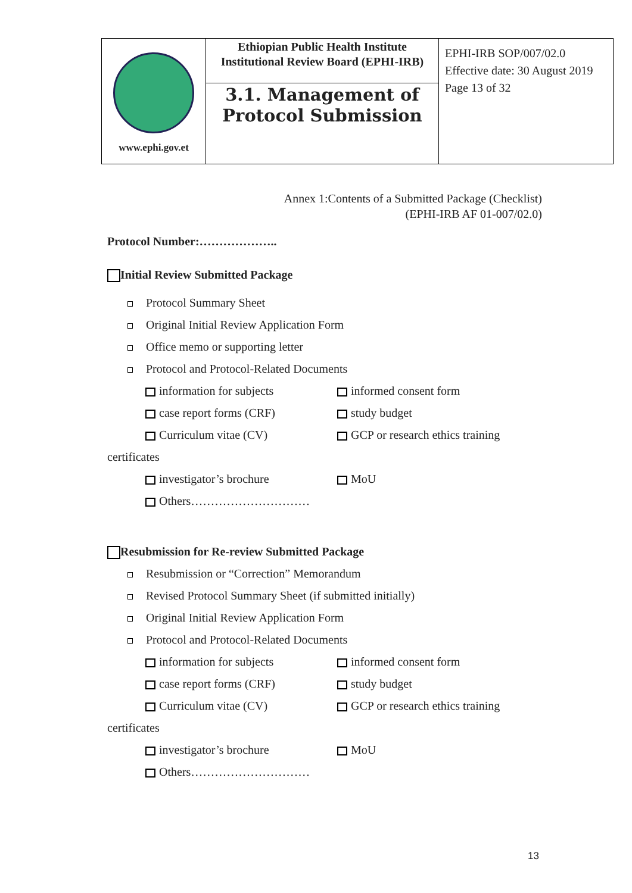| www.ephi.gov.et | Ethiopian Public Health Institute Institutional Review Board (EPHI-IRB) | EPHI-IRB SOP/007/02.0 Effective date: 30 August 2019 Page 13 of 32 |
| | 3.1. Management of Protocol Submission | |
Annex 1:Contents of a Submitted Package (Checklist)
(EPHI-IRB AF 01-007/02.0)
Protocol Number:………………..
Initial Review Submitted Package
Protocol Summary Sheet
Original Initial Review Application Form
Office memo or supporting letter
Protocol and Protocol-Related Documents
information for subjects informed consent form
case report forms (CRF) study budget
Curriculum vitae (CV) GCP or research ethics training
certificates
investigator’s brochure MoU
Others…………………………
Resubmission for Re-review Submitted Package
Resubmission or “Correction” Memorandum
Revised Protocol Summary Sheet (if submitted initially)
Original Initial Review Application Form
Protocol and Protocol-Related Documents
information for subjects informed consent form
case report forms (CRF) study budget
Curriculum vitae (CV) GCP or research ethics training
certificates
investigator’s brochure MoU
Others…………………………
13